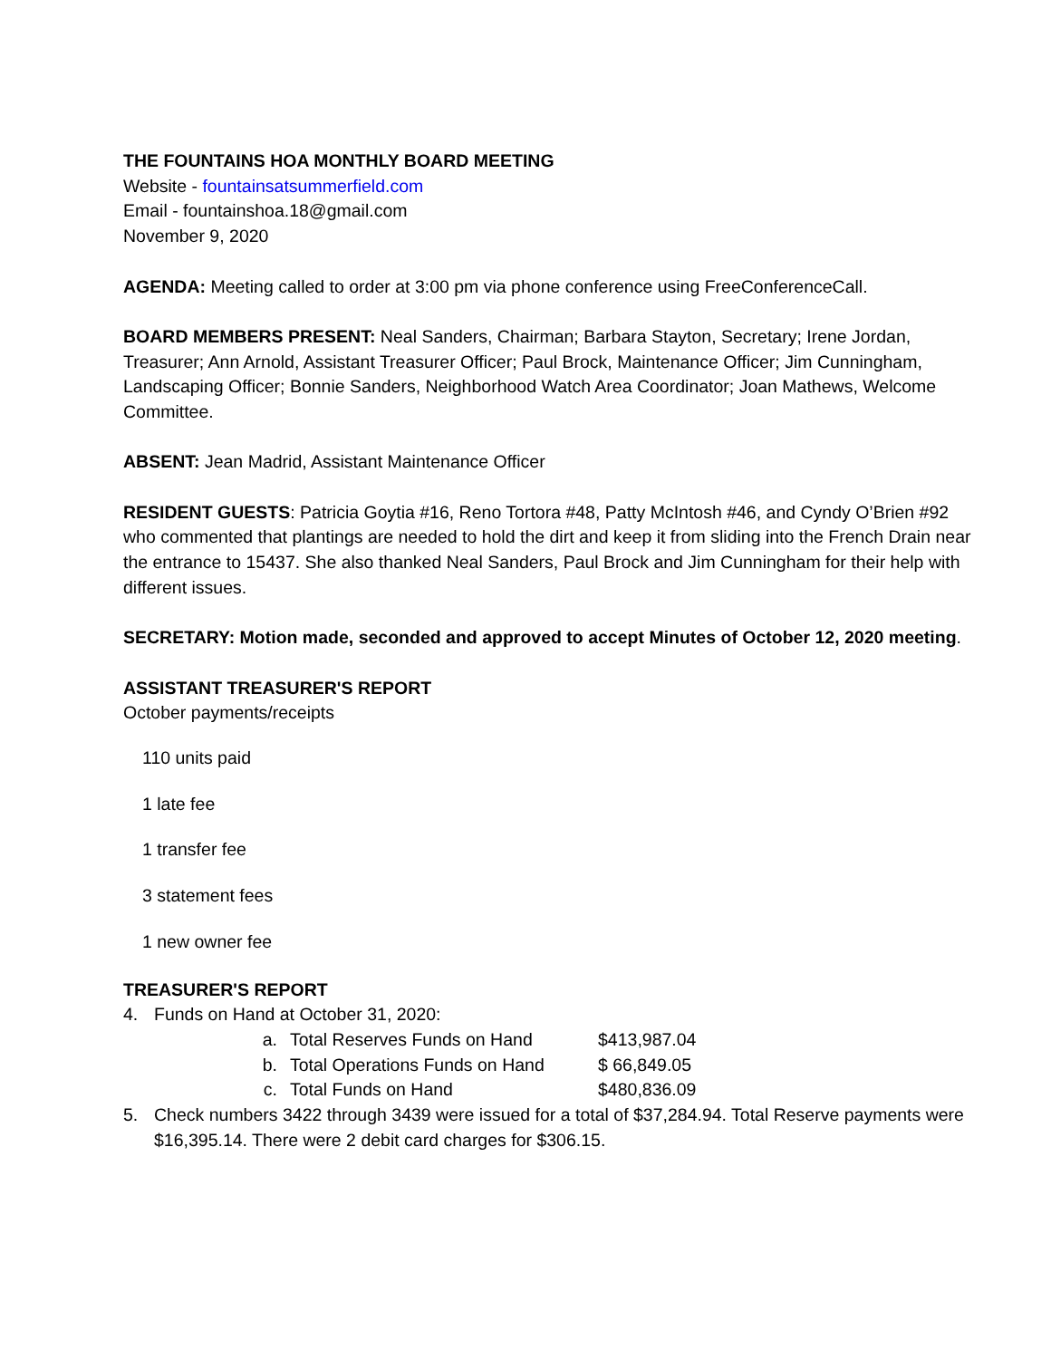THE FOUNTAINS HOA MONTHLY BOARD MEETING
Website - fountainsatsummerfield.com
Email - fountainshoa.18@gmail.com
November 9, 2020
AGENDA: Meeting called to order at 3:00 pm via phone conference using FreeConferenceCall.
BOARD MEMBERS PRESENT: Neal Sanders, Chairman; Barbara Stayton, Secretary; Irene Jordan, Treasurer; Ann Arnold, Assistant Treasurer Officer; Paul Brock, Maintenance Officer; Jim Cunningham, Landscaping Officer; Bonnie Sanders, Neighborhood Watch Area Coordinator; Joan Mathews, Welcome Committee.
ABSENT: Jean Madrid, Assistant Maintenance Officer
RESIDENT GUESTS: Patricia Goytia #16, Reno Tortora #48, Patty McIntosh #46, and Cyndy O’Brien #92 who commented that plantings are needed to hold the dirt and keep it from sliding into the French Drain near the entrance to 15437. She also thanked Neal Sanders, Paul Brock and Jim Cunningham for their help with different issues.
SECRETARY: Motion made, seconded and approved to accept Minutes of October 12, 2020 meeting.
ASSISTANT TREASURER'S REPORT
October payments/receipts
110 units paid
1 late fee
1 transfer fee
3 statement fees
1 new owner fee
TREASURER'S REPORT
| 4. | Funds on Hand at October 31, 2020: | | |
| | a. | Total Reserves Funds on Hand | $413,987.04 |
| | b. | Total Operations Funds on Hand | $ 66,849.05 |
| | c. | Total Funds on Hand | $480,836.09 |
| 5. | Check numbers 3422 through 3439 were issued for a total of $37,284.94. Total Reserve payments were $16,395.14. There were 2 debit card charges for $306.15. | | |